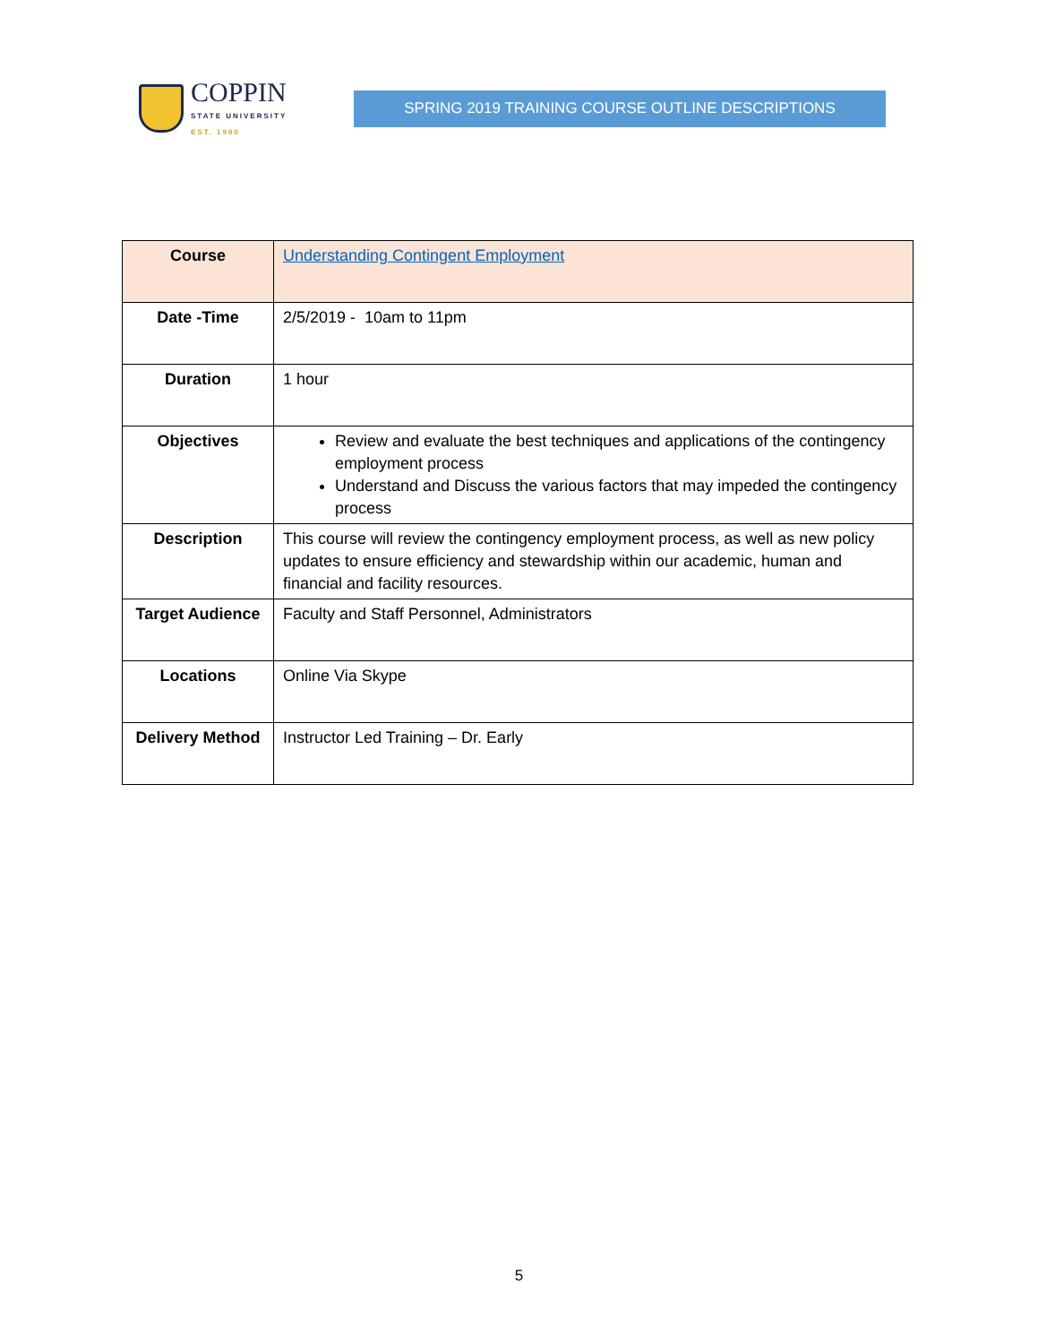COPPIN
STATE UNIVERSITY
EST. 1900
SPRING 2019 TRAINING COURSE OUTLINE DESCRIPTIONS
| Course | Understanding Contingent Employment |
| Date -Time | 2/5/2019 - 10am to 11pm |
| Duration | 1 hour |
| Objectives | Review and evaluate the best techniques and applications of the contingency employment process Understand and Discuss the various factors that may impeded the contingency process |
| Description | This course will review the contingency employment process, as well as new policy updates to ensure efficiency and stewardship within our academic, human and financial and facility resources. |
| Target Audience | Faculty and Staff Personnel, Administrators |
| Locations | Online Via Skype |
| Delivery Method | Instructor Led Training – Dr. Early |
5